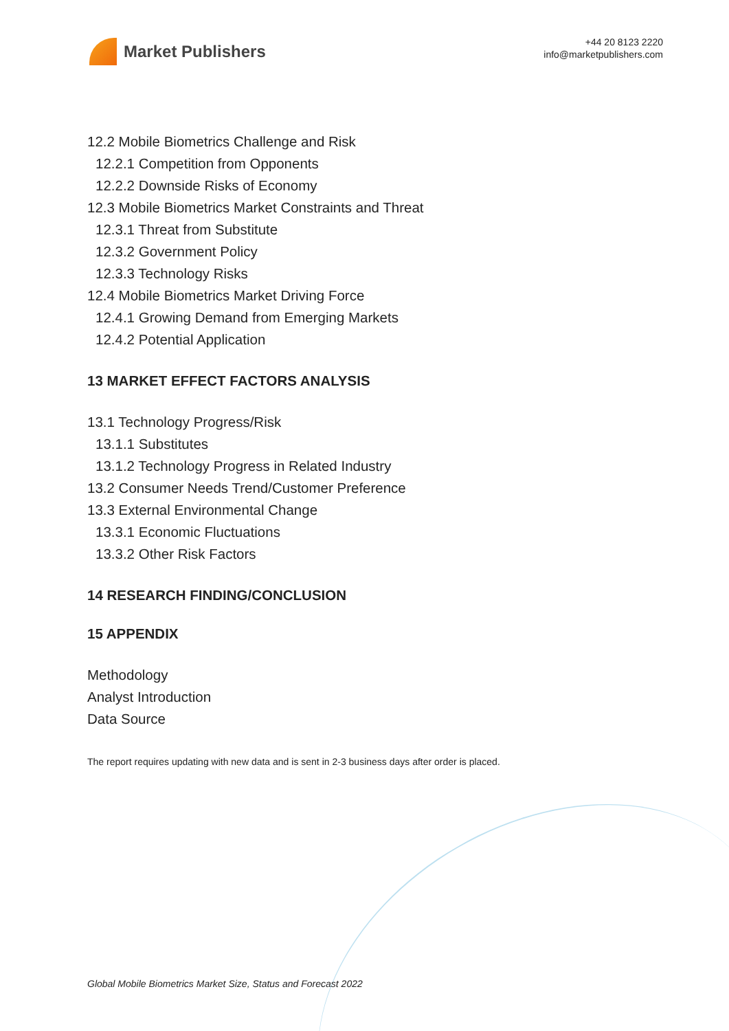Market Publishers
+44 20 8123 2220
info@marketpublishers.com
12.2 Mobile Biometrics Challenge and Risk
12.2.1 Competition from Opponents
12.2.2 Downside Risks of Economy
12.3 Mobile Biometrics Market Constraints and Threat
12.3.1 Threat from Substitute
12.3.2 Government Policy
12.3.3 Technology Risks
12.4 Mobile Biometrics Market Driving Force
12.4.1 Growing Demand from Emerging Markets
12.4.2 Potential Application
13 MARKET EFFECT FACTORS ANALYSIS
13.1 Technology Progress/Risk
13.1.1 Substitutes
13.1.2 Technology Progress in Related Industry
13.2 Consumer Needs Trend/Customer Preference
13.3 External Environmental Change
13.3.1 Economic Fluctuations
13.3.2 Other Risk Factors
14 RESEARCH FINDING/CONCLUSION
15 APPENDIX
Methodology
Analyst Introduction
Data Source
The report requires updating with new data and is sent in 2-3 business days after order is placed.
Global Mobile Biometrics Market Size, Status and Forecast 2022